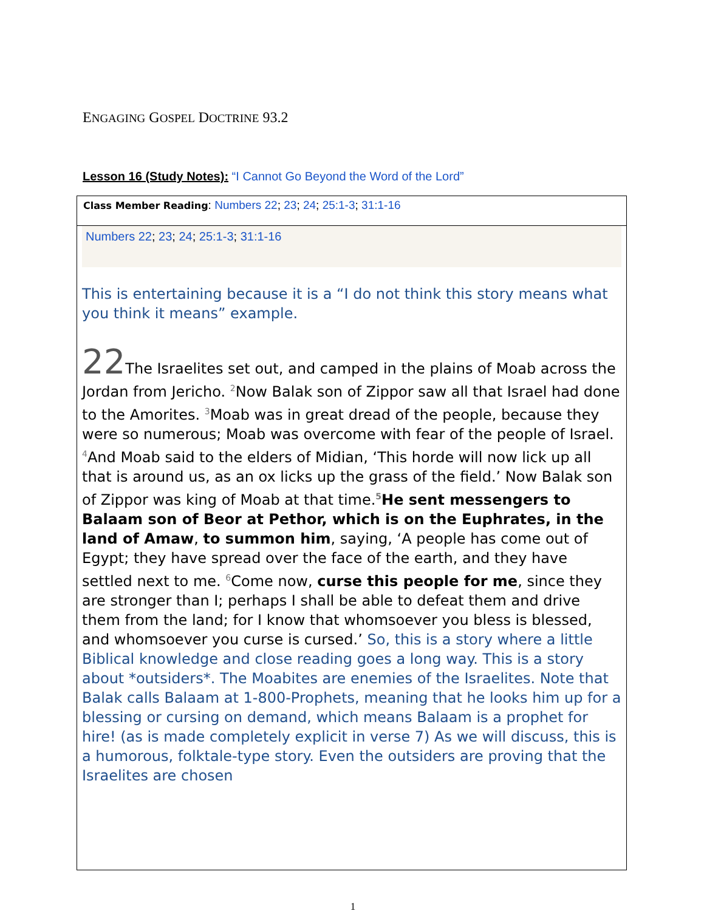ENGAGING GOSPEL DOCTRINE 93.2
Lesson 16 (Study Notes): “I Cannot Go Beyond the Word of the Lord”
| Class Member Reading : Numbers 22 ; 23 ; 24 ; 25:1-3 ; 31:1-16 |
| Numbers 22 ; 23 ; 24 ; 25:1-3 ; 31:1-16 This is entertaining because it is a “I do not think this story means what you think it means” example. 22 The Israelites set out, and camped in the plains of Moab across the Jordan from Jericho. <sup>2</sup>Now Balak son of Zippor saw all that Israel had done to the Amorites. <sup>3</sup>Moab was in great dread of the people, because they were so numerous; Moab was overcome with fear of the people of Israel. <sup>4</sup>And Moab said to the elders of Midian, ‘This horde will now lick up all that is around us, as an ox licks up the grass of the field.’ Now Balak son of Zippor was king of Moab at that time.<sup>5</sup> He sent messengers to Balaam son of Beor at Pethor, which is on the Euphrates, in the land of Amaw , to summon him , saying, ‘A people has come out of Egypt; they have spread over the face of the earth, and they have settled next to me. <sup>6</sup>Come now, curse this people for me , since they are stronger than I; perhaps I shall be able to defeat them and drive them from the land; for I know that whomsoever you bless is blessed, and whomsoever you curse is cursed.’ So, this is a story where a little Biblical knowledge and close reading goes a long way. This is a story about *outsiders*. The Moabites are enemies of the Israelites. Note that Balak calls Balaam at 1-800-Prophets, meaning that he looks him up for a blessing or cursing on demand, which means Balaam is a prophet for hire! (as is made completely explicit in verse 7) As we will discuss, this is a humorous, folktale-type story. Even the outsiders are proving that the Israelites are chosen |
1